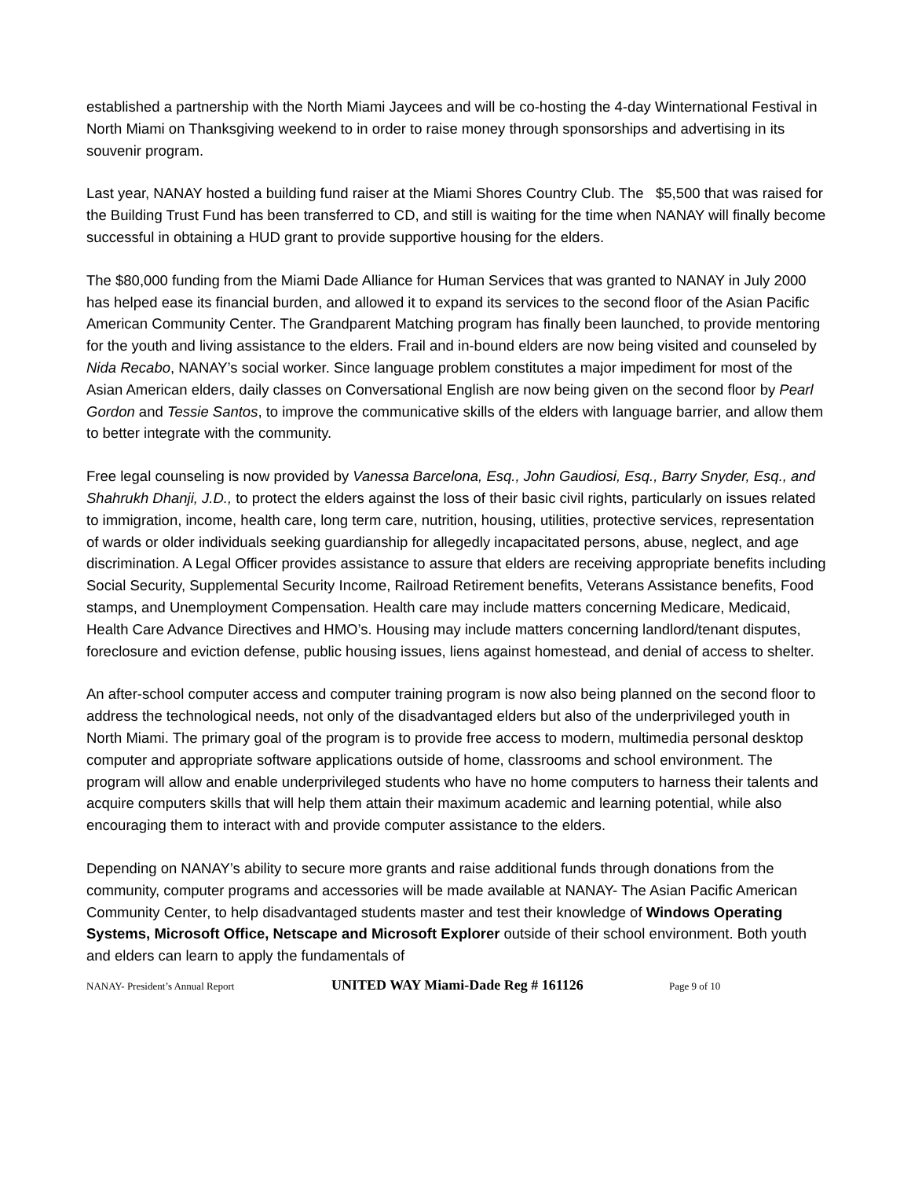established a partnership with the North Miami Jaycees and will be co-hosting the 4-day Winternational Festival in North Miami on Thanksgiving weekend to in order to raise money through sponsorships and advertising in its souvenir program.
Last year, NANAY hosted a building fund raiser at the Miami Shores Country Club. The $5,500 that was raised for the Building Trust Fund has been transferred to CD, and still is waiting for the time when NANAY will finally become successful in obtaining a HUD grant to provide supportive housing for the elders.
The $80,000 funding from the Miami Dade Alliance for Human Services that was granted to NANAY in July 2000 has helped ease its financial burden, and allowed it to expand its services to the second floor of the Asian Pacific American Community Center. The Grandparent Matching program has finally been launched, to provide mentoring for the youth and living assistance to the elders. Frail and in-bound elders are now being visited and counseled by Nida Recabo, NANAY’s social worker. Since language problem constitutes a major impediment for most of the Asian American elders, daily classes on Conversational English are now being given on the second floor by Pearl Gordon and Tessie Santos, to improve the communicative skills of the elders with language barrier, and allow them to better integrate with the community.
Free legal counseling is now provided by Vanessa Barcelona, Esq., John Gaudiosi, Esq., Barry Snyder, Esq., and Shahrukh Dhanji, J.D., to protect the elders against the loss of their basic civil rights, particularly on issues related to immigration, income, health care, long term care, nutrition, housing, utilities, protective services, representation of wards or older individuals seeking guardianship for allegedly incapacitated persons, abuse, neglect, and age discrimination. A Legal Officer provides assistance to assure that elders are receiving appropriate benefits including Social Security, Supplemental Security Income, Railroad Retirement benefits, Veterans Assistance benefits, Food stamps, and Unemployment Compensation. Health care may include matters concerning Medicare, Medicaid, Health Care Advance Directives and HMO’s. Housing may include matters concerning landlord/tenant disputes, foreclosure and eviction defense, public housing issues, liens against homestead, and denial of access to shelter.
An after-school computer access and computer training program is now also being planned on the second floor to address the technological needs, not only of the disadvantaged elders but also of the underprivileged youth in North Miami. The primary goal of the program is to provide free access to modern, multimedia personal desktop computer and appropriate software applications outside of home, classrooms and school environment. The program will allow and enable underprivileged students who have no home computers to harness their talents and acquire computers skills that will help them attain their maximum academic and learning potential, while also encouraging them to interact with and provide computer assistance to the elders.
Depending on NANAY’s ability to secure more grants and raise additional funds through donations from the community, computer programs and accessories will be made available at NANAY- The Asian Pacific American Community Center, to help disadvantaged students master and test their knowledge of Windows Operating Systems, Microsoft Office, Netscape and Microsoft Explorer outside of their school environment. Both youth and elders can learn to apply the fundamentals of
NANAY- President’s Annual Report UNITED WAY Miami-Dade Reg # 161126 Page 9 of 10